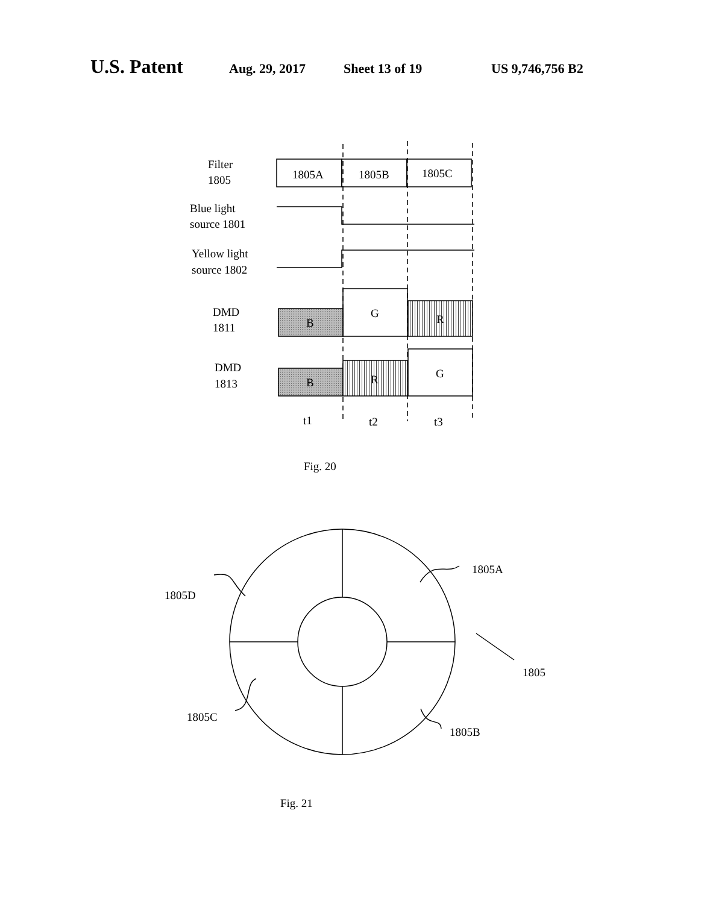U.S. Patent Aug. 29, 2017 Sheet 13 of 19 US 9,746,756 B2
Filter
1805
1805A
1805B
1805C
Blue light
source 1801
Yellow light
source 1802
DMD
1811
DMD
1813
B
G
R
B
R
G
t1
t2
t3
Fig. 20
1805A
1805D
1805
1805C
1805B
Fig. 21